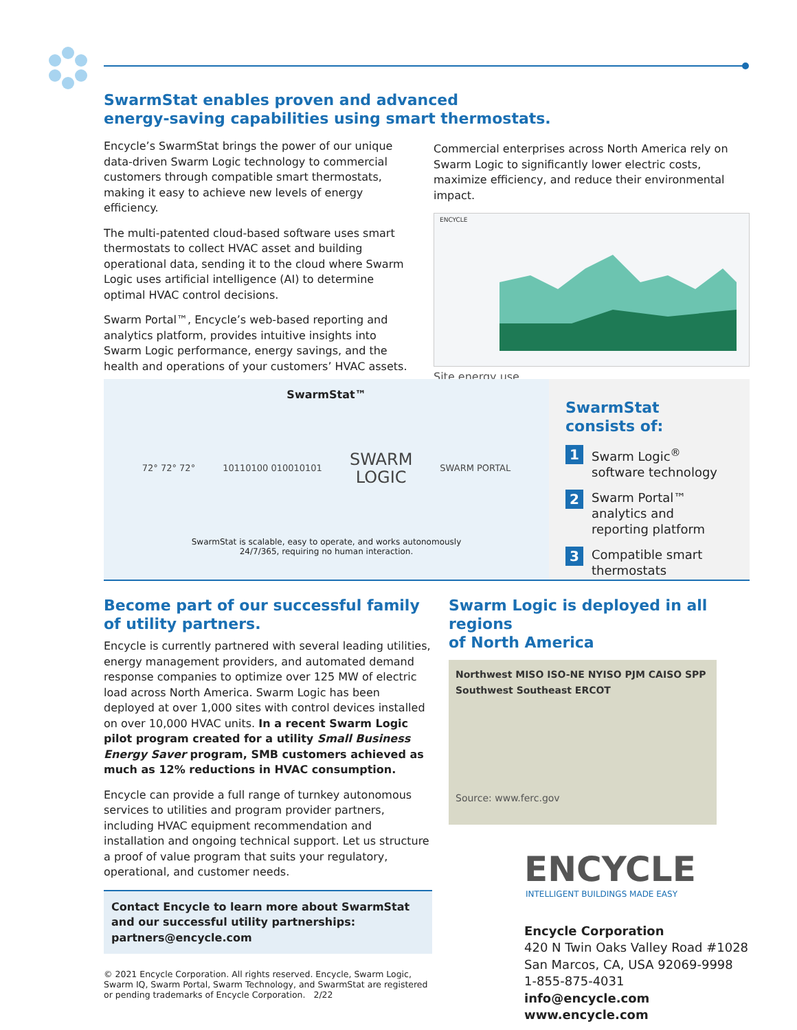SwarmStat enables proven and advanced
energy-saving capabilities using smart thermostats.
Encycle’s SwarmStat brings the power of our unique data-driven Swarm Logic technology to commercial customers through compatible smart thermostats, making it easy to achieve new levels of energy efficiency.
The multi-patented cloud-based software uses smart thermostats to collect HVAC asset and building operational data, sending it to the cloud where Swarm Logic uses artificial intelligence (AI) to determine optimal HVAC control decisions.
Swarm Portal™, Encycle’s web-based reporting and analytics platform, provides intuitive insights into Swarm Logic performance, energy savings, and the health and operations of your customers’ HVAC assets.
Commercial enterprises across North America rely on Swarm Logic to significantly lower electric costs, maximize efficiency, and reduce their environmental impact.
ENCYCLE
Site energy use
SwarmStat™
72° 72° 72° 10110100 010010101 SWARM
LOGIC SWARM PORTAL
SwarmStat is scalable, easy to operate, and works autonomously
24/7/365, requiring no human interaction.
SwarmStat consists of:
1
Swarm Logic<sup>®</sup>
software technology
2
Swarm Portal™
analytics and
reporting platform
3
Compatible smart
thermostats
Become part of our successful family
of utility partners.
Encycle is currently partnered with several leading utilities, energy management providers, and automated demand response companies to optimize over 125 MW of electric load across North America. Swarm Logic has been deployed at over 1,000 sites with control devices installed on over 10,000 HVAC units. In a recent Swarm Logic pilot program created for a utility Small Business Energy Saver program, SMB customers achieved as much as 12% reductions in HVAC consumption.
Encycle can provide a full range of turnkey autonomous services to utilities and program provider partners, including HVAC equipment recommendation and installation and ongoing technical support. Let us structure a proof of value program that suits your regulatory, operational, and customer needs.
Contact Encycle to learn more about SwarmStat and our successful utility partnerships: partners@encycle.com
© 2021 Encycle Corporation. All rights reserved. Encycle, Swarm Logic, Swarm IQ, Swarm Portal, Swarm Technology, and SwarmStat are registered or pending trademarks of Encycle Corporation. 2/22
Swarm Logic is deployed in all regions
of North America
Northwest MISO ISO-NE NYISO PJM CAISO SPP Southwest Southeast ERCOT
Source: www.ferc.gov
ENCYCLE
INTELLIGENT BUILDINGS MADE EASY
Encycle Corporation
420 N Twin Oaks Valley Road #1028
San Marcos, CA, USA 92069-9998
1-855-875-4031
info@encycle.com
www.encycle.com